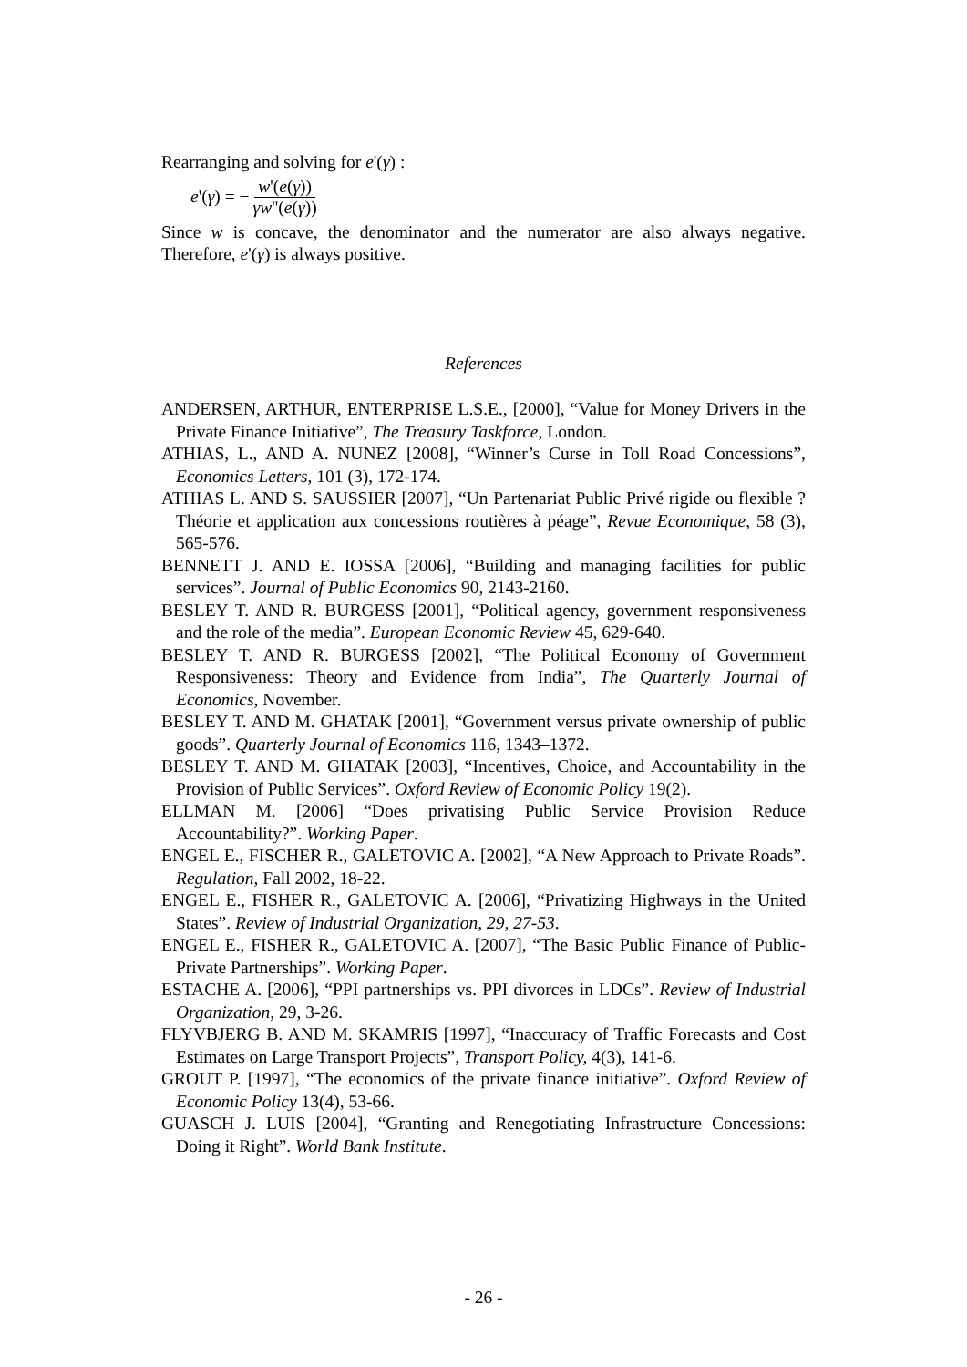Rearranging and solving for e'(γ) :
e'(γ) = − w'(e(γ)) γw''(e(γ))
Since w is concave, the denominator and the numerator are also always negative. Therefore, e'(γ) is always positive.
References
ANDERSEN, ARTHUR, ENTERPRISE L.S.E., [2000], “Value for Money Drivers in the Private Finance Initiative”, The Treasury Taskforce, London.
ATHIAS, L., AND A. NUNEZ [2008], “Winner’s Curse in Toll Road Concessions”, Economics Letters, 101 (3), 172-174.
ATHIAS L. AND S. SAUSSIER [2007], “Un Partenariat Public Privé rigide ou flexible ? Théorie et application aux concessions routières à péage”, Revue Economique, 58 (3), 565-576.
BENNETT J. AND E. IOSSA [2006], “Building and managing facilities for public services”. Journal of Public Economics 90, 2143-2160.
BESLEY T. AND R. BURGESS [2001], “Political agency, government responsiveness and the role of the media”. European Economic Review 45, 629-640.
BESLEY T. AND R. BURGESS [2002], “The Political Economy of Government Responsiveness: Theory and Evidence from India”, The Quarterly Journal of Economics, November.
BESLEY T. AND M. GHATAK [2001], “Government versus private ownership of public goods”. Quarterly Journal of Economics 116, 1343–1372.
BESLEY T. AND M. GHATAK [2003], “Incentives, Choice, and Accountability in the Provision of Public Services”. Oxford Review of Economic Policy 19(2).
ELLMAN M. [2006] “Does privatising Public Service Provision Reduce Accountability?”. Working Paper.
ENGEL E., FISCHER R., GALETOVIC A. [2002], “A New Approach to Private Roads”. Regulation, Fall 2002, 18-22.
ENGEL E., FISHER R., GALETOVIC A. [2006], “Privatizing Highways in the United States”. Review of Industrial Organization, 29, 27-53.
ENGEL E., FISHER R., GALETOVIC A. [2007], “The Basic Public Finance of Public-Private Partnerships”. Working Paper.
ESTACHE A. [2006], “PPI partnerships vs. PPI divorces in LDCs”. Review of Industrial Organization, 29, 3-26.
FLYVBJERG B. AND M. SKAMRIS [1997], “Inaccuracy of Traffic Forecasts and Cost Estimates on Large Transport Projects”, Transport Policy, 4(3), 141-6.
GROUT P. [1997], “The economics of the private finance initiative”. Oxford Review of Economic Policy 13(4), 53-66.
GUASCH J. LUIS [2004], “Granting and Renegotiating Infrastructure Concessions: Doing it Right”. World Bank Institute.
- 26 -